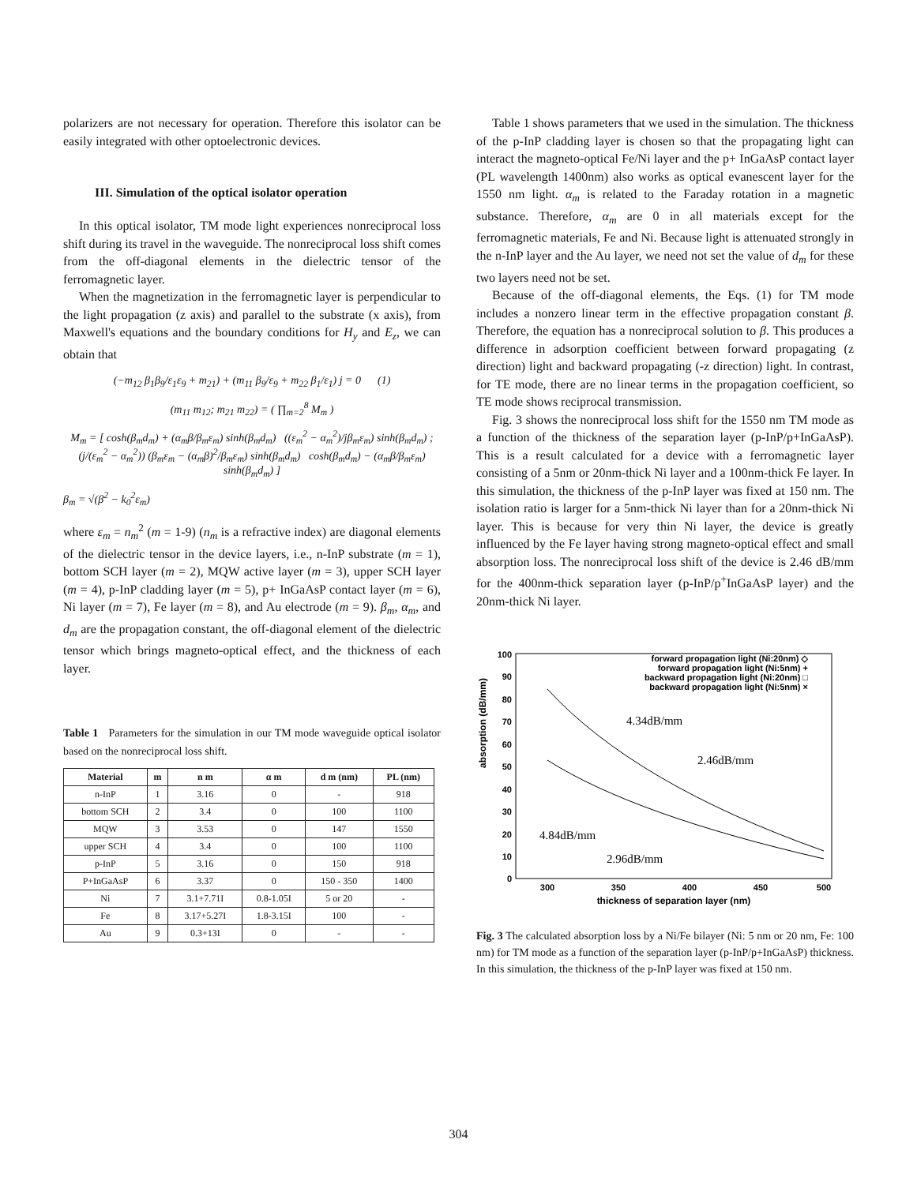polarizers are not necessary for operation. Therefore this isolator can be easily integrated with other optoelectronic devices.
III. Simulation of the optical isolator operation
In this optical isolator, TM mode light experiences nonreciprocal loss shift during its travel in the waveguide. The nonreciprocal loss shift comes from the off-diagonal elements in the dielectric tensor of the ferromagnetic layer.
When the magnetization in the ferromagnetic layer is perpendicular to the light propagation (z axis) and parallel to the substrate (x axis), from Maxwell's equations and the boundary conditions for H<sub>y</sub> and E<sub>z</sub>, we can obtain that
(−m<sub>12</sub> β<sub>1</sub>β<sub>9</sub>/ε<sub>1</sub>ε<sub>9</sub> + m<sub>21</sub>) + (m<sub>11</sub> β<sub>9</sub>/ε<sub>9</sub> + m<sub>22</sub> β<sub>1</sub>/ε<sub>1</sub>) j = 0 (1)
(m<sub>11</sub> m<sub>12</sub>; m<sub>21</sub> m<sub>22</sub>) = ( ∏<sub>m=2</sub><sup>8</sup> M<sub>m</sub> )
M<sub>m</sub> = [ cosh(β<sub>m</sub>d<sub>m</sub>) + (α<sub>m</sub>β/β<sub>m</sub>ε<sub>m</sub>) sinh(β<sub>m</sub>d<sub>m</sub>) ((ε<sub>m</sub><sup>2</sup> − α<sub>m</sub><sup>2</sup>)/jβ<sub>m</sub>ε<sub>m</sub>) sinh(β<sub>m</sub>d<sub>m</sub>) ;
(j/(ε<sub>m</sub><sup>2</sup> − α<sub>m</sub><sup>2</sup>)) (β<sub>m</sub>ε<sub>m</sub> − (α<sub>m</sub>β)<sup>2</sup>/β<sub>m</sub>ε<sub>m</sub>) sinh(β<sub>m</sub>d<sub>m</sub>) cosh(β<sub>m</sub>d<sub>m</sub>) − (α<sub>m</sub>β/β<sub>m</sub>ε<sub>m</sub>) sinh(β<sub>m</sub>d<sub>m</sub>) ]
β<sub>m</sub> = √(β<sup>2</sup> − k<sub>0</sub><sup>2</sup>ε<sub>m</sub>)
where ε<sub>m</sub> = n<sub>m</sub><sup>2</sup> (m = 1-9) (n<sub>m</sub> is a refractive index) are diagonal elements of the dielectric tensor in the device layers, i.e., n-InP substrate (m = 1), bottom SCH layer (m = 2), MQW active layer (m = 3), upper SCH layer (m = 4), p-InP cladding layer (m = 5), p+ InGaAsP contact layer (m = 6), Ni layer (m = 7), Fe layer (m = 8), and Au electrode (m = 9). β<sub>m</sub>, α<sub>m</sub>, and d<sub>m</sub> are the propagation constant, the off-diagonal element of the dielectric tensor which brings magneto-optical effect, and the thickness of each layer.
Table 1 Parameters for the simulation in our TM mode waveguide optical isolator based on the nonreciprocal loss shift.
| Material | m | n m | α m | d m (nm) | PL (nm) |
| --- | --- | --- | --- | --- | --- |
| n-InP | 1 | 3.16 | 0 | - | 918 |
| bottom SCH | 2 | 3.4 | 0 | 100 | 1100 |
| MQW | 3 | 3.53 | 0 | 147 | 1550 |
| upper SCH | 4 | 3.4 | 0 | 100 | 1100 |
| p-InP | 5 | 3.16 | 0 | 150 | 918 |
| P+InGaAsP | 6 | 3.37 | 0 | 150 - 350 | 1400 |
| Ni | 7 | 3.1+7.71I | 0.8-1.05I | 5 or 20 | - |
| Fe | 8 | 3.17+5.27I | 1.8-3.15I | 100 | - |
| Au | 9 | 0.3+13I | 0 | - | - |
Table 1 shows parameters that we used in the simulation. The thickness of the p-InP cladding layer is chosen so that the propagating light can interact the magneto-optical Fe/Ni layer and the p+ InGaAsP contact layer (PL wavelength 1400nm) also works as optical evanescent layer for the 1550 nm light. α<sub>m</sub> is related to the Faraday rotation in a magnetic substance. Therefore, α<sub>m</sub> are 0 in all materials except for the ferromagnetic materials, Fe and Ni. Because light is attenuated strongly in the n-InP layer and the Au layer, we need not set the value of d<sub>m</sub> for these two layers need not be set.
Because of the off-diagonal elements, the Eqs. (1) for TM mode includes a nonzero linear term in the effective propagation constant β. Therefore, the equation has a nonreciprocal solution to β. This produces a difference in adsorption coefficient between forward propagating (z direction) light and backward propagating (-z direction) light. In contrast, for TE mode, there are no linear terms in the propagation coefficient, so TE mode shows reciprocal transmission.
Fig. 3 shows the nonreciprocal loss shift for the 1550 nm TM mode as a function of the thickness of the separation layer (p-InP/p+InGaAsP). This is a result calculated for a device with a ferromagnetic layer consisting of a 5nm or 20nm-thick Ni layer and a 100nm-thick Fe layer. In this simulation, the thickness of the p-InP layer was fixed at 150 nm. The isolation ratio is larger for a 5nm-thick Ni layer than for a 20nm-thick Ni layer. This is because for very thin Ni layer, the device is greatly influenced by the Fe layer having strong magneto-optical effect and small absorption loss. The nonreciprocal loss shift of the device is 2.46 dB/mm for the 400nm-thick separation layer (p-InP/p<sup>+</sup>InGaAsP layer) and the 20nm-thick Ni layer.
absorption (dB/mm)
100
90
80
70
60
50
40
30
20
10
0
300
350
400
450
500
thickness of separation layer (nm)
forward propagation light (Ni:20nm) ◇
forward propagation light (Ni:5nm) +
backward propagation light (Ni:20nm) □
backward propagation light (Ni:5nm) ×
4.34dB/mm
2.46dB/mm
4.84dB/mm
2.96dB/mm
Fig. 3 The calculated absorption loss by a Ni/Fe bilayer (Ni: 5 nm or 20 nm, Fe: 100 nm) for TM mode as a function of the separation layer (p-InP/p+InGaAsP) thickness. In this simulation, the thickness of the p-InP layer was fixed at 150 nm.
304